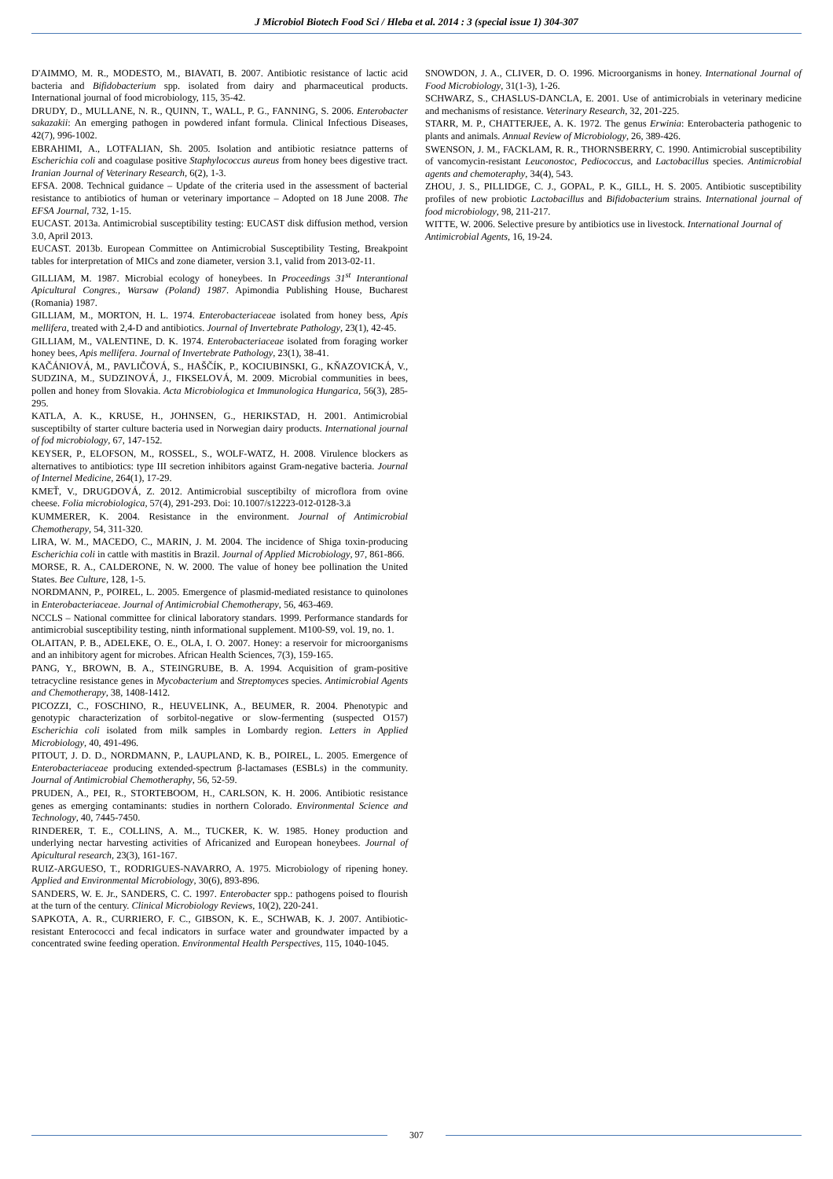J Microbiol Biotech Food Sci / Hleba et al. 2014 : 3 (special issue 1) 304-307
D'AIMMO, M. R., MODESTO, M., BIAVATI, B. 2007. Antibiotic resistance of lactic acid bacteria and Bifidobacterium spp. isolated from dairy and pharmaceutical products. International journal of food microbiology, 115, 35-42.
DRUDY, D., MULLANE, N. R., QUINN, T., WALL, P. G., FANNING, S. 2006. Enterobacter sakazakii: An emerging pathogen in powdered infant formula. Clinical Infectious Diseases, 42(7), 996-1002.
EBRAHIMI, A., LOTFALIAN, Sh. 2005. Isolation and antibiotic resiatnce patterns of Escherichia coli and coagulase positive Staphylococcus aureus from honey bees digestive tract. Iranian Journal of Veterinary Research, 6(2), 1-3.
EFSA. 2008. Technical guidance – Update of the criteria used in the assessment of bacterial resistance to antibiotics of human or veterinary importance – Adopted on 18 June 2008. The EFSA Journal, 732, 1-15.
EUCAST. 2013a. Antimicrobial susceptibility testing: EUCAST disk diffusion method, version 3.0, April 2013.
EUCAST. 2013b. European Committee on Antimicrobial Susceptibility Testing, Breakpoint tables for interpretation of MICs and zone diameter, version 3.1, valid from 2013-02-11.
GILLIAM, M. 1987. Microbial ecology of honeybees. In Proceedings 31<sup>st</sup> Interantional Apicultural Congres., Warsaw (Poland) 1987. Apimondia Publishing House, Bucharest (Romania) 1987.
GILLIAM, M., MORTON, H. L. 1974. Enterobacteriaceae isolated from honey bess, Apis mellifera, treated with 2,4-D and antibiotics. Journal of Invertebrate Pathology, 23(1), 42-45.
GILLIAM, M., VALENTINE, D. K. 1974. Enterobacteriaceae isolated from foraging worker honey bees, Apis mellifera. Journal of Invertebrate Pathology, 23(1), 38-41.
KAČÁNIOVÁ, M., PAVLIČOVÁ, S., HAŠČÍK, P., KOCIUBINSKI, G., KŇAZOVICKÁ, V., SUDZINA, M., SUDZINOVÁ, J., FIKSELOVÁ, M. 2009. Microbial communities in bees, pollen and honey from Slovakia. Acta Microbiologica et Immunologica Hungarica, 56(3), 285-295.
KATLA, A. K., KRUSE, H., JOHNSEN, G., HERIKSTAD, H. 2001. Antimicrobial susceptibilty of starter culture bacteria used in Norwegian dairy products. International journal of fod microbiology, 67, 147-152.
KEYSER, P., ELOFSON, M., ROSSEL, S., WOLF-WATZ, H. 2008. Virulence blockers as alternatives to antibiotics: type III secretion inhibitors against Gram-negative bacteria. Journal of Internel Medicine, 264(1), 17-29.
KMEŤ, V., DRUGDOVÁ, Z. 2012. Antimicrobial susceptibilty of microflora from ovine cheese. Folia microbiologica, 57(4), 291-293. Doi: 10.1007/s12223-012-0128-3.ä
KUMMERER, K. 2004. Resistance in the environment. Journal of Antimicrobial Chemotherapy, 54, 311-320.
LIRA, W. M., MACEDO, C., MARIN, J. M. 2004. The incidence of Shiga toxin-producing Escherichia coli in cattle with mastitis in Brazil. Journal of Applied Microbiology, 97, 861-866.
MORSE, R. A., CALDERONE, N. W. 2000. The value of honey bee pollination the United States. Bee Culture, 128, 1-5.
NORDMANN, P., POIREL, L. 2005. Emergence of plasmid-mediated resistance to quinolones in Enterobacteriaceae. Journal of Antimicrobial Chemotherapy, 56, 463-469.
NCCLS – National committee for clinical laboratory standars. 1999. Performance standards for antimicrobial susceptibility testing, ninth informational supplement. M100-S9, vol. 19, no. 1.
OLAITAN, P. B., ADELEKE, O. E., OLA, I. O. 2007. Honey: a reservoir for microorganisms and an inhibitory agent for microbes. African Health Sciences, 7(3), 159-165.
PANG, Y., BROWN, B. A., STEINGRUBE, B. A. 1994. Acquisition of gram-positive tetracycline resistance genes in Mycobacterium and Streptomyces species. Antimicrobial Agents and Chemotherapy, 38, 1408-1412.
PICOZZI, C., FOSCHINO, R., HEUVELINK, A., BEUMER, R. 2004. Phenotypic and genotypic characterization of sorbitol-negative or slow-fermenting (suspected O157) Escherichia coli isolated from milk samples in Lombardy region. Letters in Applied Microbiology, 40, 491-496.
PITOUT, J. D. D., NORDMANN, P., LAUPLAND, K. B., POIREL, L. 2005. Emergence of Enterobacteriaceae producing extended-spectrum β-lactamases (ESBLs) in the community. Journal of Antimicrobial Chemotheraphy, 56, 52-59.
PRUDEN, A., PEI, R., STORTEBOOM, H., CARLSON, K. H. 2006. Antibiotic resistance genes as emerging contaminants: studies in northern Colorado. Environmental Science and Technology, 40, 7445-7450.
RINDERER, T. E., COLLINS, A. M.., TUCKER, K. W. 1985. Honey production and underlying nectar harvesting activities of Africanized and European honeybees. Journal of Apicultural research, 23(3), 161-167.
RUIZ-ARGUESO, T., RODRIGUES-NAVARRO, A. 1975. Microbiology of ripening honey. Applied and Environmental Microbiology, 30(6), 893-896.
SANDERS, W. E. Jr., SANDERS, C. C. 1997. Enterobacter spp.: pathogens poised to flourish at the turn of the century. Clinical Microbiology Reviews, 10(2), 220-241.
SAPKOTA, A. R., CURRIERO, F. C., GIBSON, K. E., SCHWAB, K. J. 2007. Antibiotic-resistant Enterococci and fecal indicators in surface water and groundwater impacted by a concentrated swine feeding operation. Environmental Health Perspectives, 115, 1040-1045.
SNOWDON, J. A., CLIVER, D. O. 1996. Microorganisms in honey. International Journal of Food Microbiology, 31(1-3), 1-26.
SCHWARZ, S., CHASLUS-DANCLA, E. 2001. Use of antimicrobials in veterinary medicine and mechanisms of resistance. Veterinary Research, 32, 201-225.
STARR, M. P., CHATTERJEE, A. K. 1972. The genus Erwinia: Enterobacteria pathogenic to plants and animals. Annual Review of Microbiology, 26, 389-426.
SWENSON, J. M., FACKLAM, R. R., THORNSBERRY, C. 1990. Antimicrobial susceptibility of vancomycin-resistant Leuconostoc, Pediococcus, and Lactobacillus species. Antimicrobial agents and chemoteraphy, 34(4), 543.
ZHOU, J. S., PILLIDGE, C. J., GOPAL, P. K., GILL, H. S. 2005. Antibiotic susceptibility profiles of new probiotic Lactobacillus and Bifidobacterium strains. International journal of food microbiology, 98, 211-217.
WITTE, W. 2006. Selective presure by antibiotics use in livestock. International Journal of Antimicrobial Agents, 16, 19-24.
307